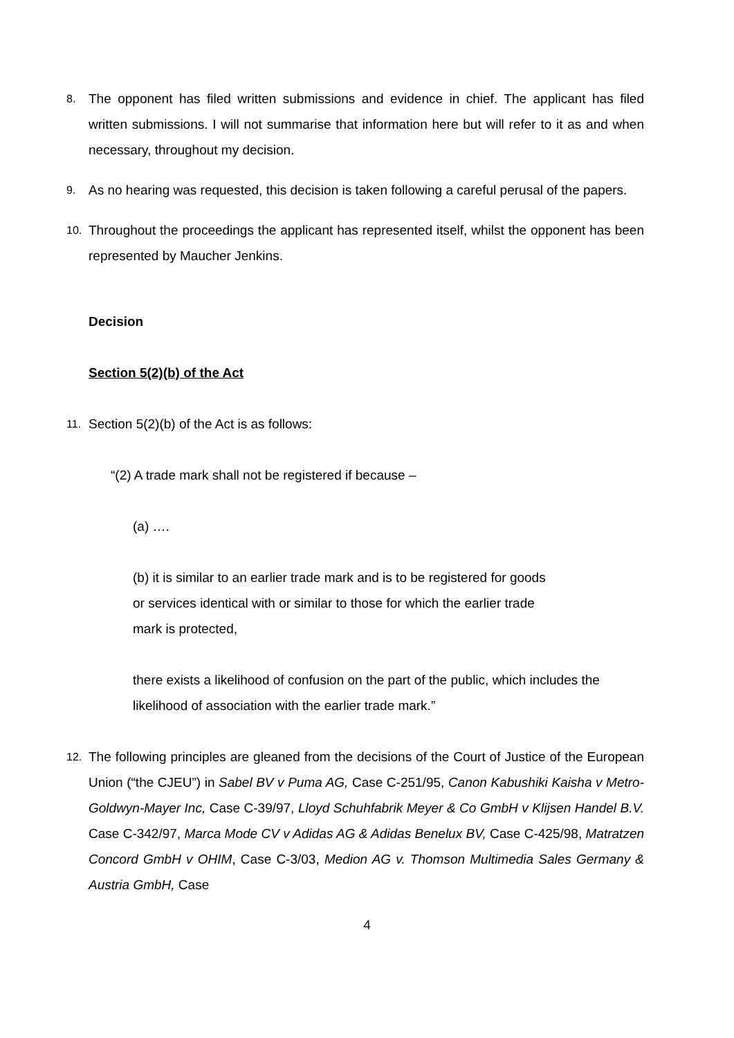8.
The opponent has filed written submissions and evidence in chief. The applicant has filed written submissions. I will not summarise that information here but will refer to it as and when necessary, throughout my decision.
9.
As no hearing was requested, this decision is taken following a careful perusal of the papers.
10.
Throughout the proceedings the applicant has represented itself, whilst the opponent has been represented by Maucher Jenkins.
Decision
Section 5(2)(b) of the Act
11.
Section 5(2)(b) of the Act is as follows:
“(2) A trade mark shall not be registered if because –
(a) ….
(b) it is similar to an earlier trade mark and is to be registered for goods
or services identical with or similar to those for which the earlier trade
mark is protected,
there exists a likelihood of confusion on the part of the public, which includes the likelihood of association with the earlier trade mark.”
12.
The following principles are gleaned from the decisions of the Court of Justice of the European Union (“the CJEU”) in Sabel BV v Puma AG, Case C-251/95, Canon Kabushiki Kaisha v Metro-Goldwyn-Mayer Inc, Case C-39/97, Lloyd Schuhfabrik Meyer & Co GmbH v Klijsen Handel B.V. Case C-342/97, Marca Mode CV v Adidas AG & Adidas Benelux BV, Case C-425/98, Matratzen Concord GmbH v OHIM, Case C-3/03, Medion AG v. Thomson Multimedia Sales Germany & Austria GmbH, Case
4